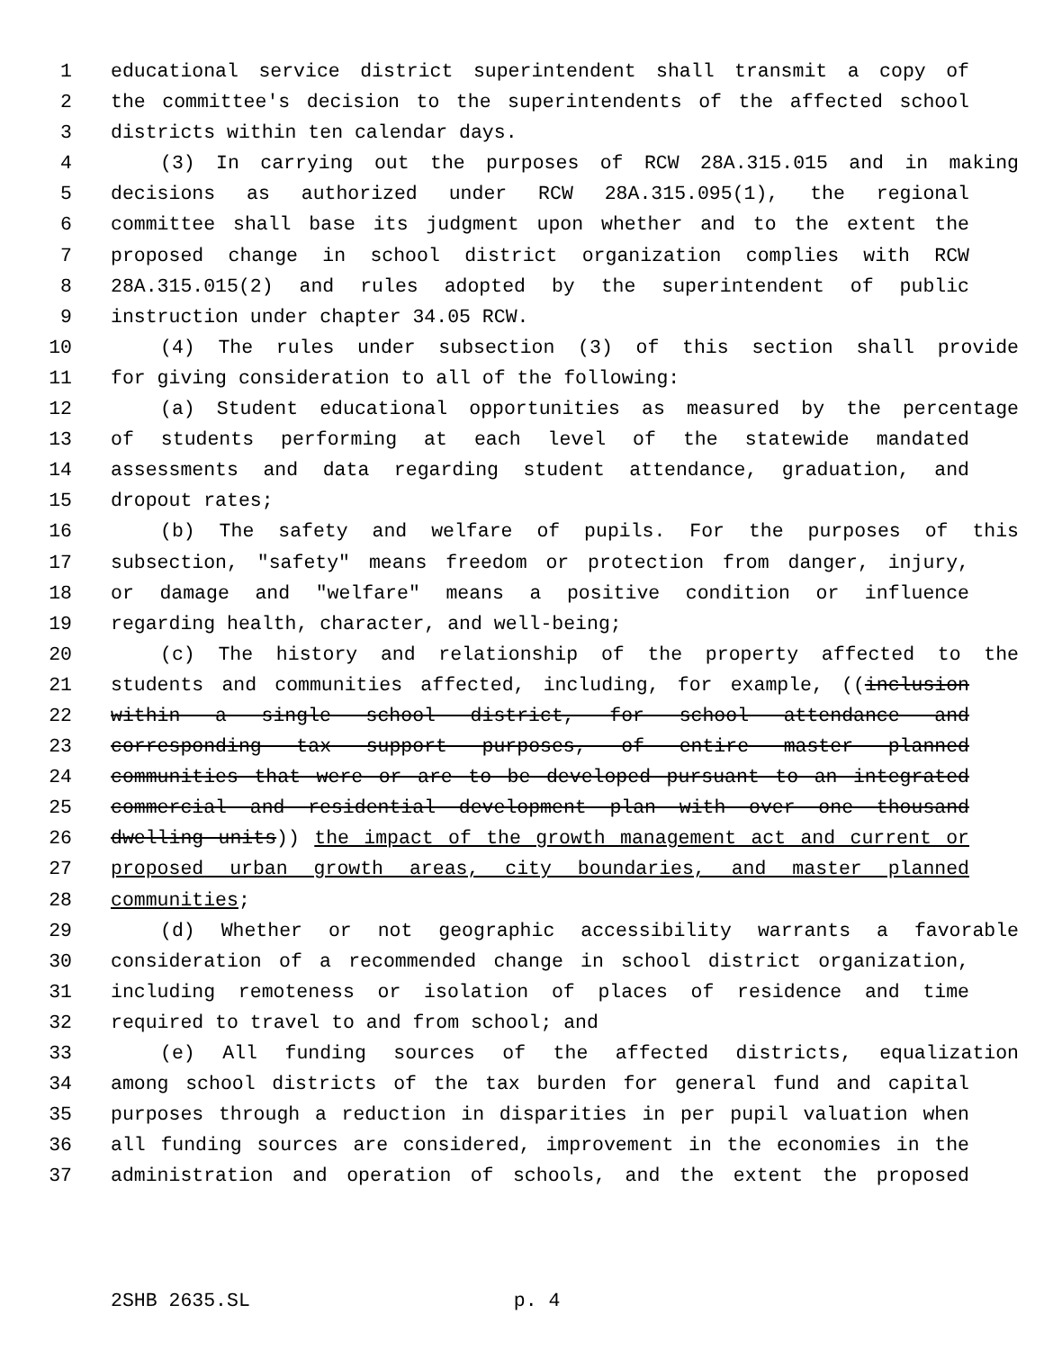1 educational service district superintendent shall transmit a copy of
2 the committee's decision to the superintendents of the affected school
3 districts within ten calendar days.
4 (3) In carrying out the purposes of RCW 28A.315.015 and in making
5 decisions as authorized under RCW 28A.315.095(1), the regional
6 committee shall base its judgment upon whether and to the extent the
7 proposed change in school district organization complies with RCW
8 28A.315.015(2) and rules adopted by the superintendent of public
9 instruction under chapter 34.05 RCW.
10 (4) The rules under subsection (3) of this section shall provide
11 for giving consideration to all of the following:
12 (a) Student educational opportunities as measured by the percentage
13 of students performing at each level of the statewide mandated
14 assessments and data regarding student attendance, graduation, and
15 dropout rates;
16 (b) The safety and welfare of pupils. For the purposes of this
17 subsection, "safety" means freedom or protection from danger, injury,
18 or damage and "welfare" means a positive condition or influence
19 regarding health, character, and well-being;
20 (c) The history and relationship of the property affected to the
21 students and communities affected, including, for example, ((inclusion
22 within a single school district, for school attendance and
23 corresponding tax support purposes, of entire master planned
24 communities that were or are to be developed pursuant to an integrated
25 commercial and residential development plan with over one thousand
26 dwelling units)) the impact of the growth management act and current or
27 proposed urban growth areas, city boundaries, and master planned
28 communities;
29 (d) Whether or not geographic accessibility warrants a favorable
30 consideration of a recommended change in school district organization,
31 including remoteness or isolation of places of residence and time
32 required to travel to and from school; and
33 (e) All funding sources of the affected districts, equalization
34 among school districts of the tax burden for general fund and capital
35 purposes through a reduction in disparities in per pupil valuation when
36 all funding sources are considered, improvement in the economies in the
37 administration and operation of schools, and the extent the proposed
2SHB 2635.SL p. 4